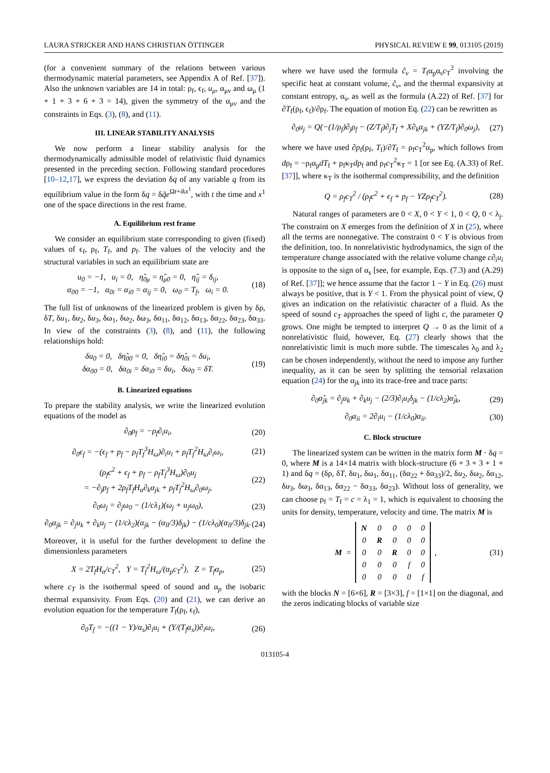LAURA STRICKER AND HANS CHRISTIAN ÖTTINGER PHYSICAL REVIEW E 99, 013105 (2019)
(for a convenient summary of the relations between various thermodynamic material parameters, see Appendix A of Ref. [37]). Also the unknown variables are 14 in total: ρ<sub>f</sub>, ϵ<sub>f</sub>, u<sub>μ</sub>, α<sub>μν</sub> and ω<sub>μ</sub> (1 + 1 + 3 + 6 + 3 = 14), given the symmetry of the α<sub>μν</sub> and the constraints in Eqs. (3), (8), and (11).
III. LINEAR STABILITY ANALYSIS
We now perform a linear stability analysis for the thermodynamically admissible model of relativistic fluid dynamics presented in the preceding section. Following standard procedures [10–12,17], we express the deviation δq of any variable q from its equilibrium value in the form δq = δq̃e<sup>Ωt+ikx<sup>1</sup></sup>, with t the time and x<sup>1</sup> one of the space directions in the rest frame.
A. Equilibrium rest frame
We consider an equilibrium state corresponding to given (fixed) values of ϵ<sub>f</sub>, ρ<sub>f</sub>, T<sub>f</sub>, and p<sub>f</sub>. The values of the velocity and the structural variables in such an equilibrium state are
u<sub>0</sub> = −1, u<sub>i</sub> = 0, η̂<sub>0μ</sub> = η̂<sub>μ0</sub> = 0, η̂<sub>ij</sub> = δ<sub>ij</sub>,
α<sub>00</sub> = −1, α<sub>0i</sub> = α<sub>i0</sub> = α<sub>ij</sub> = 0, ω<sub>0</sub> = T<sub>f</sub>, ω<sub>i</sub> = 0. (18)
The full list of unknowns of the linearized problem is given by δρ, δT, δu<sub>1</sub>, δu<sub>2</sub>, δu<sub>3</sub>, δω<sub>1</sub>, δω<sub>2</sub>, δω<sub>3</sub>, δα<sub>11</sub>, δα<sub>12</sub>, δα<sub>13</sub>, δα<sub>22</sub>, δα<sub>23</sub>, δα<sub>33</sub>. In view of the constraints (3), (8), and (11), the following relationships hold:
δu<sub>0</sub> = 0, δη̂<sub>00</sub> = 0, δη̂<sub>i0</sub> = δη̂<sub>0i</sub> = δu<sub>i</sub>,
δα<sub>00</sub> = 0, δα<sub>0i</sub> = δα<sub>i0</sub> = δu<sub>i</sub>, δω<sub>0</sub> = δT. (19)
B. Linearized equations
To prepare the stability analysis, we write the linearized evolution equations of the model as
∂<sub>0</sub>ρ<sub>f</sub> = −ρ<sub>f</sub>∂<sub>i</sub>u<sub>i</sub>, (20)
∂<sub>0</sub>ϵ<sub>f</sub> = −(ϵ<sub>f</sub> + p<sub>f</sub> − ρ<sub>f</sub>T<sub>f</sub><sup>3</sup>H<sub>ω</sub>)∂<sub>i</sub>u<sub>i</sub> + ρ<sub>f</sub>T<sub>f</sub><sup>2</sup>H<sub>ω</sub>∂<sub>i</sub>ω<sub>i</sub>, (21)
(ρ<sub>f</sub>c<sup>2</sup> + ϵ<sub>f</sub> + p<sub>f</sub> − ρ<sub>f</sub>T<sub>f</sub><sup>3</sup>H<sub>ω</sub>)∂<sub>0</sub>u<sub>j</sub>
= −∂<sub>j</sub>p<sub>f</sub> + 2ρ<sub>f</sub>T<sub>f</sub>H<sub>α</sub>∂<sub>k</sub>α<sub>jk</sub> + ρ<sub>f</sub>T<sub>f</sub><sup>2</sup>H<sub>ω</sub>∂<sub>0</sub>ω<sub>j</sub>, (22)
∂<sub>0</sub>ω<sub>j</sub> = ∂<sub>j</sub>ω<sub>0</sub> − (1/cλ<sub>1</sub>)(ω<sub>j</sub> + u<sub>j</sub>ω<sub>0</sub>), (23)
∂<sub>0</sub>α<sub>jk</sub> = ∂<sub>j</sub>u<sub>k</sub> + ∂<sub>k</sub>u<sub>j</sub> − (1/cλ<sub>2</sub>)(α<sub>jk</sub> − (α<sub>ll</sub>/3)δ<sub>jk</sub>) − (1/cλ<sub>0</sub>)(α<sub>ll</sub>/3)δ<sub>jk</sub>. (24)
Moreover, it is useful for the further development to define the dimensionless parameters
X = 2T<sub>f</sub>H<sub>α</sub>/c<sub>T</sub><sup>2</sup>, Y = T<sub>f</sub><sup>2</sup>H<sub>ω</sub>/(α<sub>p</sub>c<sub>T</sub><sup>2</sup>), Z = T<sub>f</sub>α<sub>p</sub>, (25)
where c<sub>T</sub> is the isothermal speed of sound and α<sub>p</sub> the isobaric thermal expansivity. From Eqs. (20) and (21), we can derive an evolution equation for the temperature T<sub>f</sub>(ρ<sub>f</sub>, ϵ<sub>f</sub>),
∂<sub>0</sub>T<sub>f</sub> = −((1 − Y)/α<sub>s</sub>)∂<sub>i</sub>u<sub>i</sub> + (Y/(T<sub>f</sub>α<sub>s</sub>))∂<sub>i</sub>ω<sub>i</sub>, (26)
where we have used the formula ĉ<sub>v</sub> = T<sub>f</sub>α<sub>p</sub>α<sub>s</sub>c<sub>T</sub><sup>2</sup> involving the specific heat at constant volume, ĉ<sub>v</sub>, and the thermal expansivity at constant entropy, α<sub>s</sub>, as well as the formula (A.22) of Ref. [37] for ∂T<sub>f</sub>(ρ<sub>f</sub>, ϵ<sub>f</sub>)/∂ρ<sub>f</sub>. The equation of motion Eq. (22) can be rewritten as
∂<sub>0</sub>u<sub>j</sub> = Q(−(1/ρ<sub>f</sub>)∂<sub>j</sub>ρ<sub>f</sub> − (Z/T<sub>f</sub>)∂<sub>j</sub>T<sub>f</sub> + X∂<sub>k</sub>α<sub>jk</sub> + (YZ/T<sub>f</sub>)∂<sub>0</sub>ω<sub>j</sub>), (27)
where we have used ∂p<sub>f</sub>(ρ<sub>f</sub>, T<sub>f</sub>)/∂T<sub>f</sub> = ρ<sub>f</sub>c<sub>T</sub><sup>2</sup>α<sub>p</sub>, which follows from dρ<sub>f</sub> = −ρ<sub>f</sub>α<sub>p</sub>dT<sub>f</sub> + ρ<sub>f</sub>κ<sub>T</sub>dp<sub>f</sub> and ρ<sub>f</sub>c<sub>T</sub><sup>2</sup>κ<sub>T</sub> = 1 [or see Eq. (A.33) of Ref. [37]], where κ<sub>T</sub> is the isothermal compressibility, and the definition
Q = ρ<sub>f</sub>c<sub>T</sub><sup>2</sup> / (ρ<sub>f</sub>c<sup>2</sup> + ϵ<sub>f</sub> + p<sub>f</sub> − YZρ<sub>f</sub>c<sub>T</sub><sup>2</sup>). (28)
Natural ranges of parameters are 0 < X, 0 < Y < 1, 0 < Q, 0 < λ<sub>j</sub>. The constraint on X emerges from the definition of X in (25), where all the terms are nonnegative. The constraint 0 < Y is obvious from the definition, too. In nonrelativistic hydrodynamics, the sign of the temperature change associated with the relative volume change c∂<sub>i</sub>u<sub>i</sub> is opposite to the sign of α<sub>s</sub> [see, for example, Eqs. (7.3) and (A.29) of Ref. [37]]; we hence assume that the factor 1 − Y in Eq. (26) must always be positive, that is Y < 1. From the physical point of view, Q gives an indication on the relativistic character of a fluid. As the speed of sound c<sub>T</sub> approaches the speed of light c, the parameter Q grows. One might be tempted to interpret Q → 0 as the limit of a nonrelativistic fluid, however, Eq. (27) clearly shows that the nonrelativistic limit is much more subtle. The timescales λ<sub>0</sub> and λ<sub>2</sub> can be chosen independently, without the need to impose any further inequality, as it can be seen by splitting the tensorial relaxation equation (24) for the α<sub>jk</sub> into its trace-free and trace parts:
∂<sub>0</sub>α̊<sub>jk</sub> = ∂<sub>j</sub>u<sub>k</sub> + ∂<sub>k</sub>u<sub>j</sub> − (2/3)∂<sub>i</sub>u<sub>i</sub>δ<sub>jk</sub> − (1/cλ<sub>2</sub>)α̊<sub>jk</sub>, (29)
∂<sub>0</sub>α<sub>ii</sub> = 2∂<sub>i</sub>u<sub>i</sub> − (1/cλ<sub>0</sub>)α<sub>ii</sub>. (30)
C. Block structure
The linearized system can be written in the matrix form M · δq = 0, where M is a 14×14 matrix with block-structure (6 + 3 + 3 + 1 + 1) and δq = (δρ, δT, δu<sub>1</sub>, δω<sub>1</sub>, δα<sub>11</sub>, (δα<sub>22</sub> + δα<sub>33</sub>)/2, δu<sub>2</sub>, δω<sub>2</sub>, δα<sub>12</sub>, δu<sub>3</sub>, δω<sub>3</sub>, δα<sub>13</sub>, δα<sub>22</sub> − δα<sub>33</sub>, δα<sub>23</sub>). Without loss of generality, we can choose ρ<sub>f</sub> = T<sub>f</sub> = c = λ<sub>1</sub> = 1, which is equivalent to choosing the units for density, temperature, velocity and time. The matrix M is
M =
| N | 0 | 0 | 0 | 0 |
| 0 | R | 0 | 0 | 0 |
| 0 | 0 | R | 0 | 0 |
| 0 | 0 | 0 | f | 0 |
| 0 | 0 | 0 | 0 | f |
, (31)
with the blocks N = [6×6], R = [3×3], f = [1×1] on the diagonal, and the zeros indicating blocks of variable size
013105-4